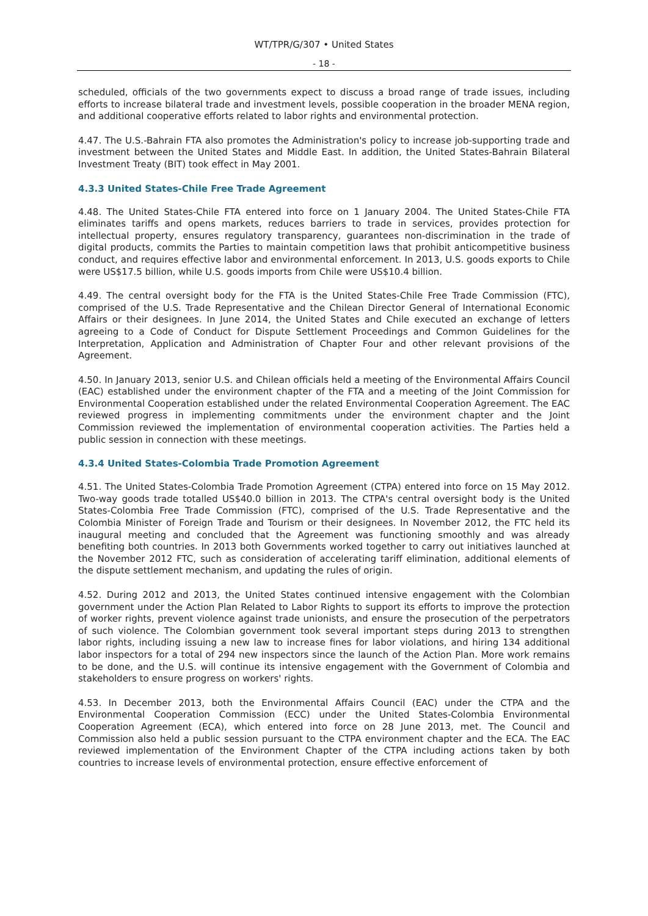WT/TPR/G/307 • United States
- 18 -
scheduled, officials of the two governments expect to discuss a broad range of trade issues, including efforts to increase bilateral trade and investment levels, possible cooperation in the broader MENA region, and additional cooperative efforts related to labor rights and environmental protection.
4.47. The U.S.-Bahrain FTA also promotes the Administration's policy to increase job-supporting trade and investment between the United States and Middle East. In addition, the United States-Bahrain Bilateral Investment Treaty (BIT) took effect in May 2001.
4.3.3 United States-Chile Free Trade Agreement
4.48. The United States-Chile FTA entered into force on 1 January 2004. The United States-Chile FTA eliminates tariffs and opens markets, reduces barriers to trade in services, provides protection for intellectual property, ensures regulatory transparency, guarantees non-discrimination in the trade of digital products, commits the Parties to maintain competition laws that prohibit anticompetitive business conduct, and requires effective labor and environmental enforcement. In 2013, U.S. goods exports to Chile were US$17.5 billion, while U.S. goods imports from Chile were US$10.4 billion.
4.49. The central oversight body for the FTA is the United States-Chile Free Trade Commission (FTC), comprised of the U.S. Trade Representative and the Chilean Director General of International Economic Affairs or their designees. In June 2014, the United States and Chile executed an exchange of letters agreeing to a Code of Conduct for Dispute Settlement Proceedings and Common Guidelines for the Interpretation, Application and Administration of Chapter Four and other relevant provisions of the Agreement.
4.50. In January 2013, senior U.S. and Chilean officials held a meeting of the Environmental Affairs Council (EAC) established under the environment chapter of the FTA and a meeting of the Joint Commission for Environmental Cooperation established under the related Environmental Cooperation Agreement. The EAC reviewed progress in implementing commitments under the environment chapter and the Joint Commission reviewed the implementation of environmental cooperation activities. The Parties held a public session in connection with these meetings.
4.3.4 United States-Colombia Trade Promotion Agreement
4.51. The United States-Colombia Trade Promotion Agreement (CTPA) entered into force on 15 May 2012. Two-way goods trade totalled US$40.0 billion in 2013. The CTPA's central oversight body is the United States-Colombia Free Trade Commission (FTC), comprised of the U.S. Trade Representative and the Colombia Minister of Foreign Trade and Tourism or their designees. In November 2012, the FTC held its inaugural meeting and concluded that the Agreement was functioning smoothly and was already benefiting both countries. In 2013 both Governments worked together to carry out initiatives launched at the November 2012 FTC, such as consideration of accelerating tariff elimination, additional elements of the dispute settlement mechanism, and updating the rules of origin.
4.52. During 2012 and 2013, the United States continued intensive engagement with the Colombian government under the Action Plan Related to Labor Rights to support its efforts to improve the protection of worker rights, prevent violence against trade unionists, and ensure the prosecution of the perpetrators of such violence. The Colombian government took several important steps during 2013 to strengthen labor rights, including issuing a new law to increase fines for labor violations, and hiring 134 additional labor inspectors for a total of 294 new inspectors since the launch of the Action Plan. More work remains to be done, and the U.S. will continue its intensive engagement with the Government of Colombia and stakeholders to ensure progress on workers' rights.
4.53. In December 2013, both the Environmental Affairs Council (EAC) under the CTPA and the Environmental Cooperation Commission (ECC) under the United States-Colombia Environmental Cooperation Agreement (ECA), which entered into force on 28 June 2013, met. The Council and Commission also held a public session pursuant to the CTPA environment chapter and the ECA. The EAC reviewed implementation of the Environment Chapter of the CTPA including actions taken by both countries to increase levels of environmental protection, ensure effective enforcement of